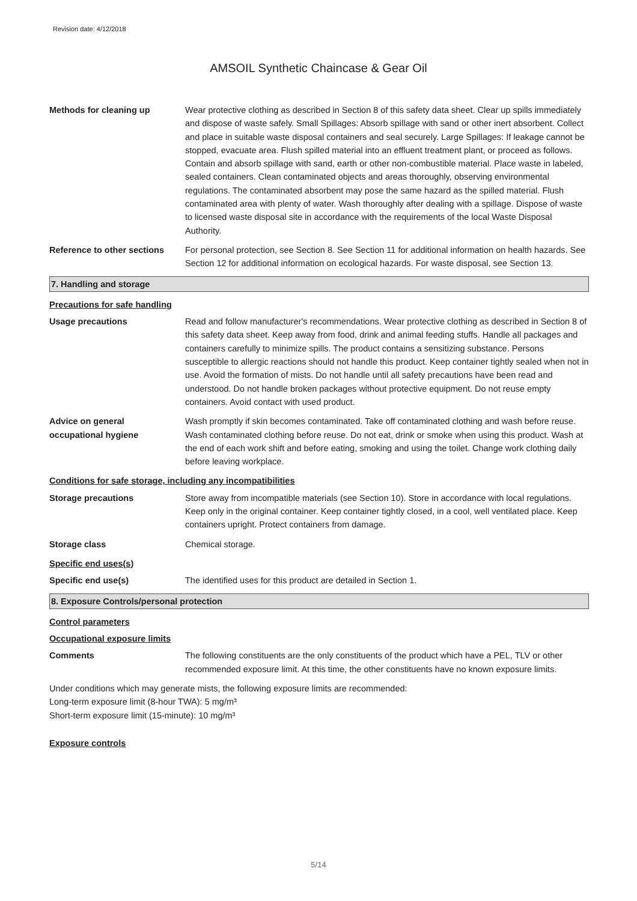Revision date: 4/12/2018
AMSOIL Synthetic Chaincase & Gear Oil
Methods for cleaning up Wear protective clothing as described in Section 8 of this safety data sheet. Clear up spills immediately and dispose of waste safely. Small Spillages: Absorb spillage with sand or other inert absorbent. Collect and place in suitable waste disposal containers and seal securely. Large Spillages: If leakage cannot be stopped, evacuate area. Flush spilled material into an effluent treatment plant, or proceed as follows. Contain and absorb spillage with sand, earth or other non-combustible material. Place waste in labeled, sealed containers. Clean contaminated objects and areas thoroughly, observing environmental regulations. The contaminated absorbent may pose the same hazard as the spilled material. Flush contaminated area with plenty of water. Wash thoroughly after dealing with a spillage. Dispose of waste to licensed waste disposal site in accordance with the requirements of the local Waste Disposal Authority.
Reference to other sections
For personal protection, see Section 8. See Section 11 for additional information on health hazards. See Section 12 for additional information on ecological hazards. For waste disposal, see Section 13.
7. Handling and storage
Precautions for safe handling
Usage precautions Read and follow manufacturer's recommendations. Wear protective clothing as described in Section 8 of this safety data sheet. Keep away from food, drink and animal feeding stuffs. Handle all packages and containers carefully to minimize spills. The product contains a sensitizing substance. Persons susceptible to allergic reactions should not handle this product. Keep container tightly sealed when not in use. Avoid the formation of mists. Do not handle until all safety precautions have been read and understood. Do not handle broken packages without protective equipment. Do not reuse empty containers. Avoid contact with used product.
Advice on general
occupational hygiene
Wash promptly if skin becomes contaminated. Take off contaminated clothing and wash before reuse. Wash contaminated clothing before reuse. Do not eat, drink or smoke when using this product. Wash at the end of each work shift and before eating, smoking and using the toilet. Change work clothing daily before leaving workplace.
Conditions for safe storage, including any incompatibilities
Storage precautions Store away from incompatible materials (see Section 10). Store in accordance with local regulations. Keep only in the original container. Keep container tightly closed, in a cool, well ventilated place. Keep containers upright. Protect containers from damage.
Storage class Chemical storage.
Specific end uses(s)
Specific end use(s) The identified uses for this product are detailed in Section 1.
8. Exposure Controls/personal protection
Control parameters
Occupational exposure limits
Comments The following constituents are the only constituents of the product which have a PEL, TLV or other recommended exposure limit. At this time, the other constituents have no known exposure limits.
Under conditions which may generate mists, the following exposure limits are recommended:
Long-term exposure limit (8-hour TWA): 5 mg/m³
Short-term exposure limit (15-minute): 10 mg/m³
Exposure controls
5/14